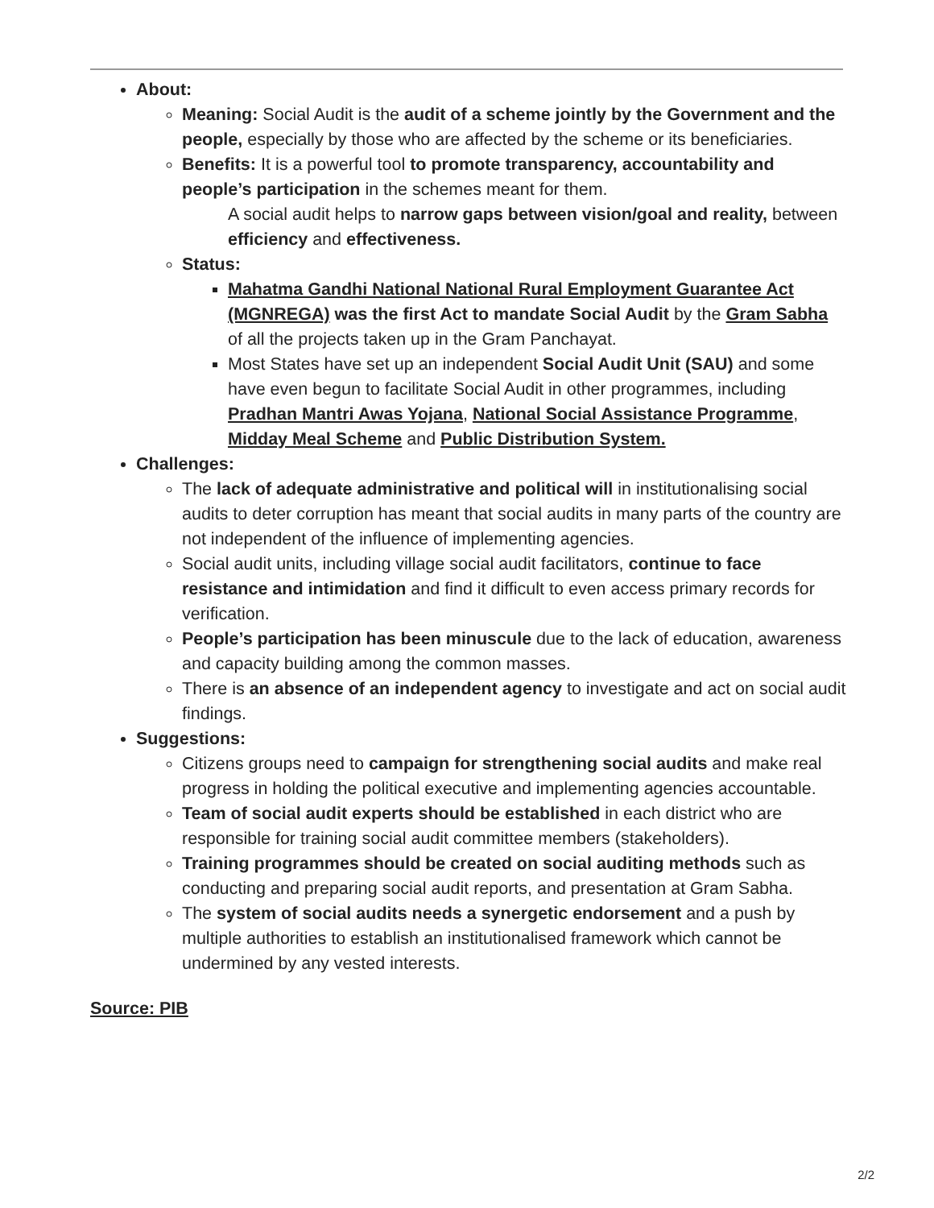About:
Meaning: Social Audit is the audit of a scheme jointly by the Government and the people, especially by those who are affected by the scheme or its beneficiaries.
Benefits: It is a powerful tool to promote transparency, accountability and people’s participation in the schemes meant for them.
A social audit helps to narrow gaps between vision/goal and reality, between efficiency and effectiveness.
Status:
Mahatma Gandhi National National Rural Employment Guarantee Act (MGNREGA) was the first Act to mandate Social Audit by the Gram Sabha of all the projects taken up in the Gram Panchayat.
Most States have set up an independent Social Audit Unit (SAU) and some have even begun to facilitate Social Audit in other programmes, including Pradhan Mantri Awas Yojana, National Social Assistance Programme, Midday Meal Scheme and Public Distribution System.
Challenges:
The lack of adequate administrative and political will in institutionalising social audits to deter corruption has meant that social audits in many parts of the country are not independent of the influence of implementing agencies.
Social audit units, including village social audit facilitators, continue to face resistance and intimidation and find it difficult to even access primary records for verification.
People’s participation has been minuscule due to the lack of education, awareness and capacity building among the common masses.
There is an absence of an independent agency to investigate and act on social audit findings.
Suggestions:
Citizens groups need to campaign for strengthening social audits and make real progress in holding the political executive and implementing agencies accountable.
Team of social audit experts should be established in each district who are responsible for training social audit committee members (stakeholders).
Training programmes should be created on social auditing methods such as conducting and preparing social audit reports, and presentation at Gram Sabha.
The system of social audits needs a synergetic endorsement and a push by multiple authorities to establish an institutionalised framework which cannot be undermined by any vested interests.
Source: PIB
2/2